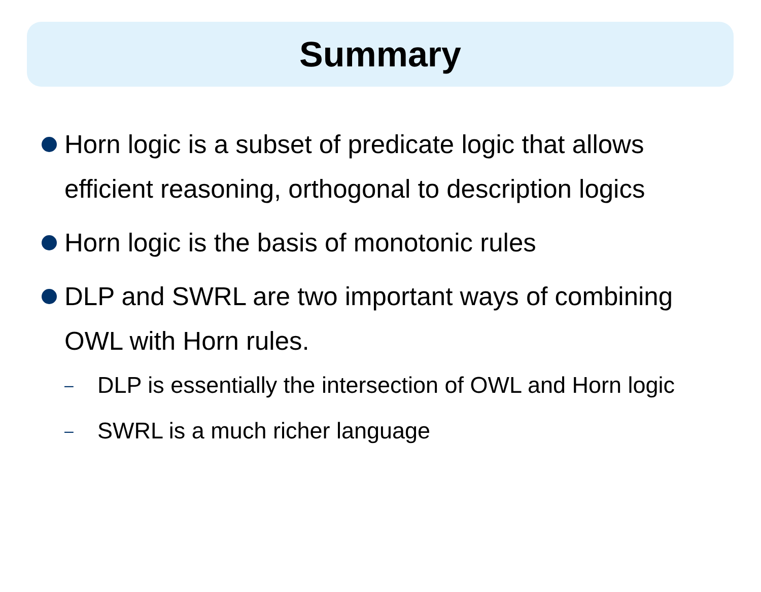Summary
Horn logic is a subset of predicate logic that allows efficient reasoning, orthogonal to description logics
Horn logic is the basis of monotonic rules
DLP and SWRL are two important ways of combining OWL with Horn rules.
– DLP is essentially the intersection of OWL and Horn logic
– SWRL is a much richer language